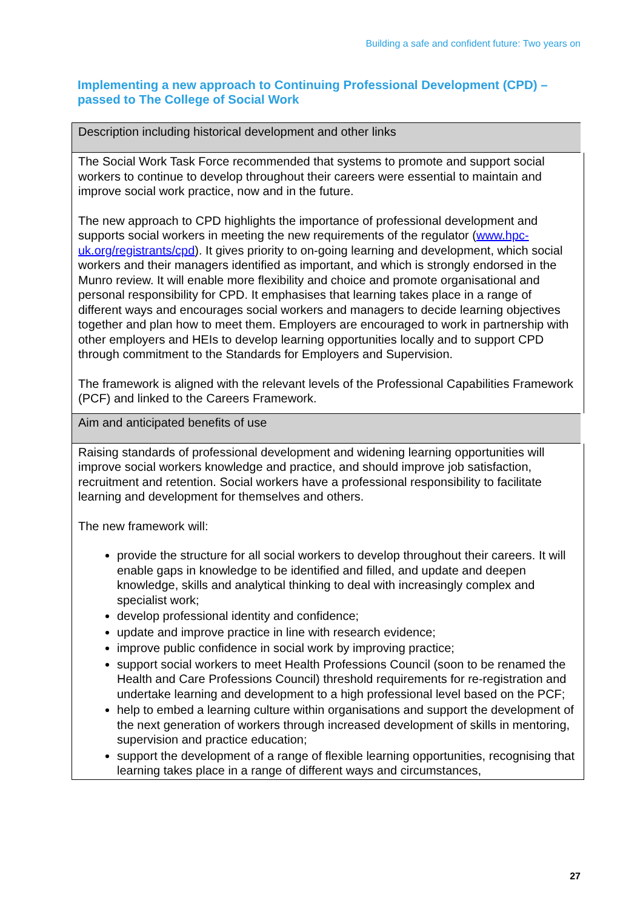Building a safe and confident future: Two years on
Implementing a new approach to Continuing Professional Development (CPD) – passed to The College of Social Work
| | Description including historical development and other links |
| The Social Work Task Force recommended that systems to promote and support social workers to continue to develop throughout their careers were essential to maintain and improve social work practice, now and in the future. The new approach to CPD highlights the importance of professional development and supports social workers in meeting the new requirements of the regulator ( www.hpc-uk.org/registrants/cpd ). It gives priority to on-going learning and development, which social workers and their managers identified as important, and which is strongly endorsed in the Munro review. It will enable more flexibility and choice and promote organisational and personal responsibility for CPD. It emphasises that learning takes place in a range of different ways and encourages social workers and managers to decide learning objectives together and plan how to meet them. Employers are encouraged to work in partnership with other employers and HEIs to develop learning opportunities locally and to support CPD through commitment to the Standards for Employers and Supervision. The framework is aligned with the relevant levels of the Professional Capabilities Framework (PCF) and linked to the Careers Framework. | |
| Aim and anticipated benefits of use | |
| Raising standards of professional development and widening learning opportunities will improve social workers knowledge and practice, and should improve job satisfaction, recruitment and retention. Social workers have a professional responsibility to facilitate learning and development for themselves and others. The new framework will: provide the structure for all social workers to develop throughout their careers. It will enable gaps in knowledge to be identified and filled, and update and deepen knowledge, skills and analytical thinking to deal with increasingly complex and specialist work; develop professional identity and confidence; update and improve practice in line with research evidence; improve public confidence in social work by improving practice; support social workers to meet Health Professions Council (soon to be renamed the Health and Care Professions Council) threshold requirements for re-registration and undertake learning and development to a high professional level based on the PCF; help to embed a learning culture within organisations and support the development of the next generation of workers through increased development of skills in mentoring, supervision and practice education; support the development of a range of flexible learning opportunities, recognising that learning takes place in a range of different ways and circumstances, | |
27